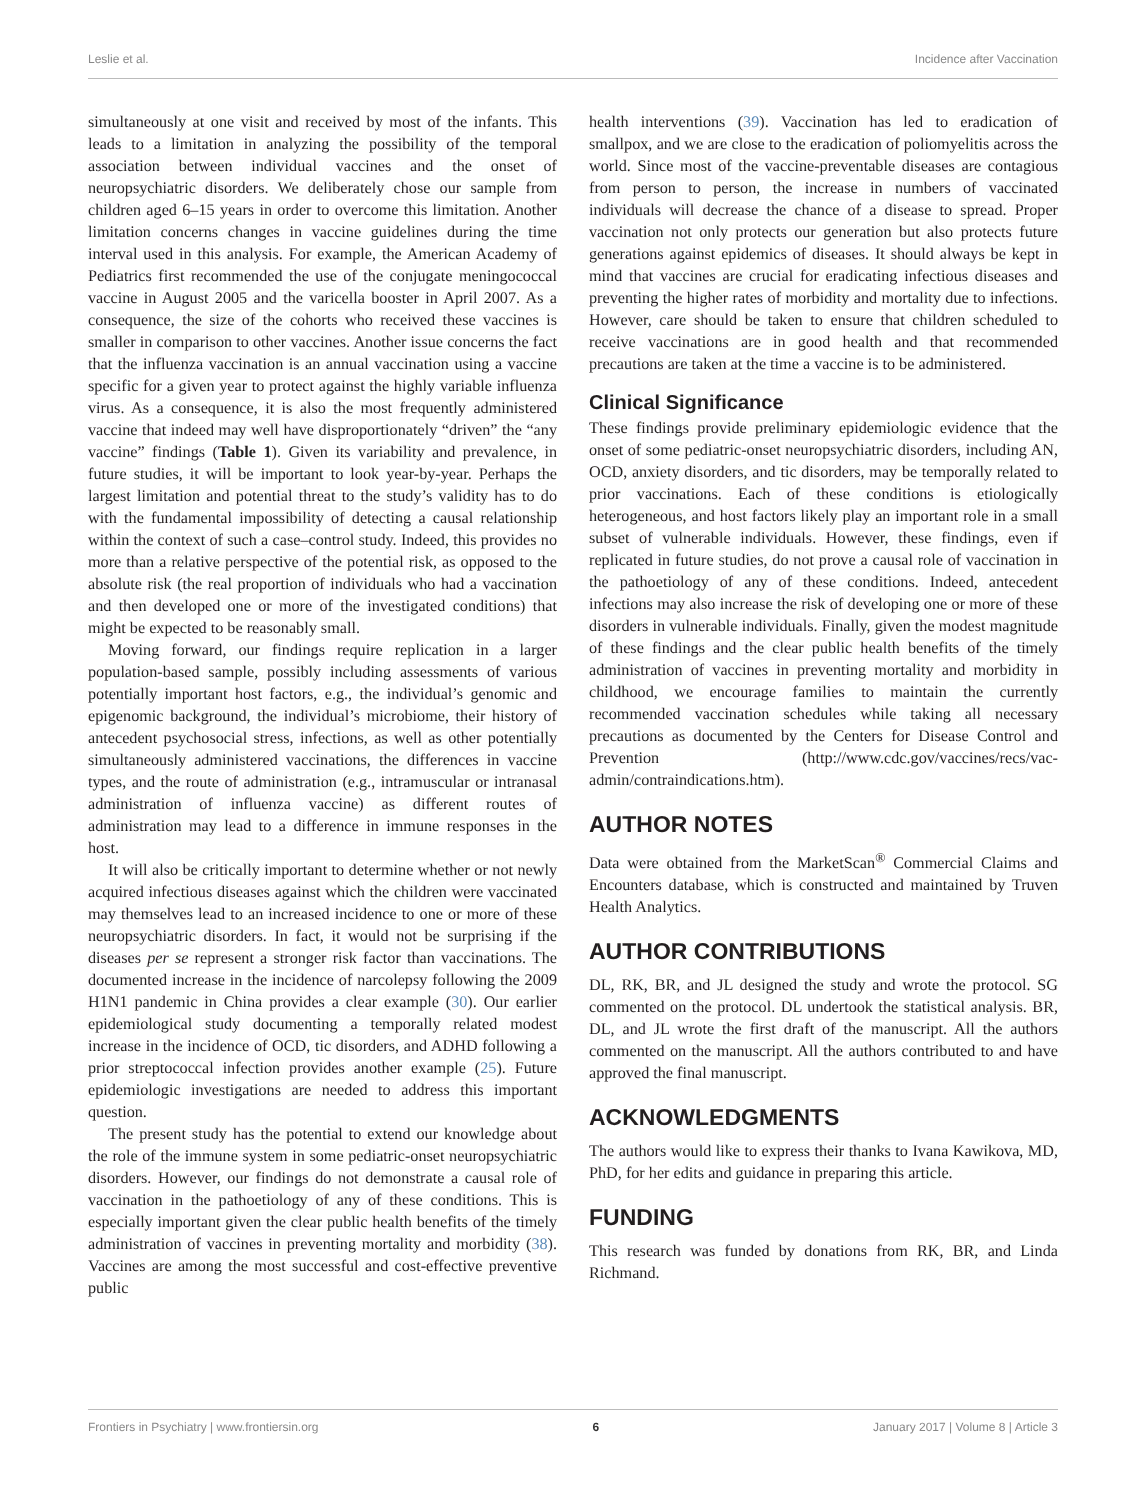Leslie et al. Incidence after Vaccination
simultaneously at one visit and received by most of the infants. This leads to a limitation in analyzing the possibility of the temporal association between individual vaccines and the onset of neuropsychiatric disorders. We deliberately chose our sample from children aged 6–15 years in order to overcome this limitation. Another limitation concerns changes in vaccine guidelines during the time interval used in this analysis. For example, the American Academy of Pediatrics first recommended the use of the conjugate meningococcal vaccine in August 2005 and the varicella booster in April 2007. As a consequence, the size of the cohorts who received these vaccines is smaller in comparison to other vaccines. Another issue concerns the fact that the influenza vaccination is an annual vaccination using a vaccine specific for a given year to protect against the highly variable influenza virus. As a consequence, it is also the most frequently administered vaccine that indeed may well have disproportionately “driven” the “any vaccine” findings (Table 1). Given its variability and prevalence, in future studies, it will be important to look year-by-year. Perhaps the largest limitation and potential threat to the study’s validity has to do with the fundamental impossibility of detecting a causal relationship within the context of such a case–control study. Indeed, this provides no more than a relative perspective of the potential risk, as opposed to the absolute risk (the real proportion of individuals who had a vaccination and then developed one or more of the investigated conditions) that might be expected to be reasonably small.
Moving forward, our findings require replication in a larger population-based sample, possibly including assessments of various potentially important host factors, e.g., the individual’s genomic and epigenomic background, the individual’s microbiome, their history of antecedent psychosocial stress, infections, as well as other potentially simultaneously administered vaccinations, the differences in vaccine types, and the route of administration (e.g., intramuscular or intranasal administration of influenza vaccine) as different routes of administration may lead to a difference in immune responses in the host.
It will also be critically important to determine whether or not newly acquired infectious diseases against which the children were vaccinated may themselves lead to an increased incidence to one or more of these neuropsychiatric disorders. In fact, it would not be surprising if the diseases per se represent a stronger risk factor than vaccinations. The documented increase in the incidence of narcolepsy following the 2009 H1N1 pandemic in China provides a clear example (30). Our earlier epidemiological study documenting a temporally related modest increase in the incidence of OCD, tic disorders, and ADHD following a prior streptococcal infection provides another example (25). Future epidemiologic investigations are needed to address this important question.
The present study has the potential to extend our knowledge about the role of the immune system in some pediatric-onset neuropsychiatric disorders. However, our findings do not demonstrate a causal role of vaccination in the pathoetiology of any of these conditions. This is especially important given the clear public health benefits of the timely administration of vaccines in preventing mortality and morbidity (38). Vaccines are among the most successful and cost-effective preventive public
health interventions (39). Vaccination has led to eradication of smallpox, and we are close to the eradication of poliomyelitis across the world. Since most of the vaccine-preventable diseases are contagious from person to person, the increase in numbers of vaccinated individuals will decrease the chance of a disease to spread. Proper vaccination not only protects our generation but also protects future generations against epidemics of diseases. It should always be kept in mind that vaccines are crucial for eradicating infectious diseases and preventing the higher rates of morbidity and mortality due to infections. However, care should be taken to ensure that children scheduled to receive vaccinations are in good health and that recommended precautions are taken at the time a vaccine is to be administered.
Clinical Significance
These findings provide preliminary epidemiologic evidence that the onset of some pediatric-onset neuropsychiatric disorders, including AN, OCD, anxiety disorders, and tic disorders, may be temporally related to prior vaccinations. Each of these conditions is etiologically heterogeneous, and host factors likely play an important role in a small subset of vulnerable individuals. However, these findings, even if replicated in future studies, do not prove a causal role of vaccination in the pathoetiology of any of these conditions. Indeed, antecedent infections may also increase the risk of developing one or more of these disorders in vulnerable individuals. Finally, given the modest magnitude of these findings and the clear public health benefits of the timely administration of vaccines in preventing mortality and morbidity in childhood, we encourage families to maintain the currently recommended vaccination schedules while taking all necessary precautions as documented by the Centers for Disease Control and Prevention (http://www.cdc.gov/vaccines/recs/vac-admin/contraindications.htm).
AUTHOR NOTES
Data were obtained from the MarketScan<sup>®</sup> Commercial Claims and Encounters database, which is constructed and maintained by Truven Health Analytics.
AUTHOR CONTRIBUTIONS
DL, RK, BR, and JL designed the study and wrote the protocol. SG commented on the protocol. DL undertook the statistical analysis. BR, DL, and JL wrote the first draft of the manuscript. All the authors commented on the manuscript. All the authors contributed to and have approved the final manuscript.
ACKNOWLEDGMENTS
The authors would like to express their thanks to Ivana Kawikova, MD, PhD, for her edits and guidance in preparing this article.
FUNDING
This research was funded by donations from RK, BR, and Linda Richmand.
Frontiers in Psychiatry | www.frontiersin.org 6 January 2017 | Volume 8 | Article 3